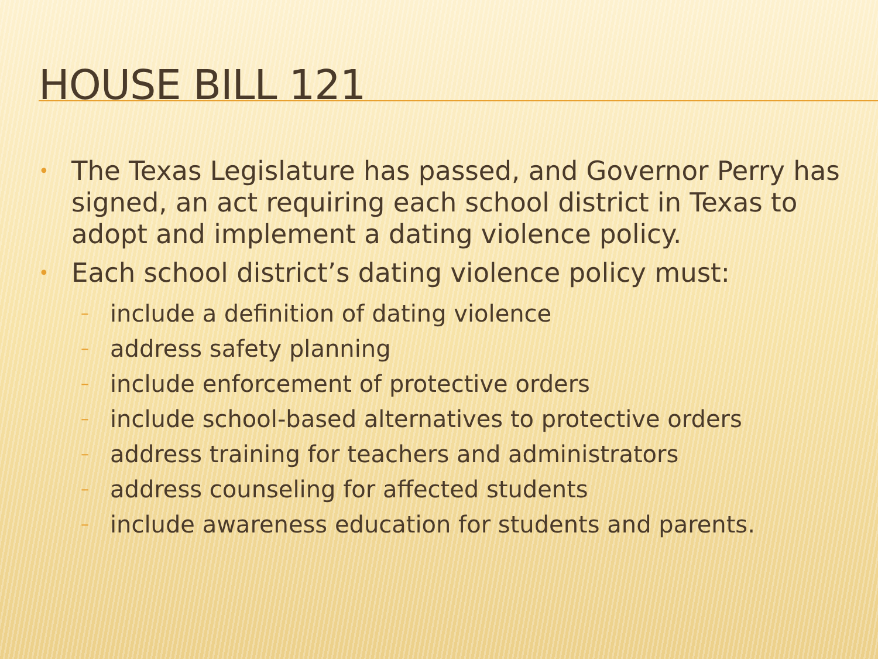HOUSE BILL 121
• The Texas Legislature has passed, and Governor Perry has signed, an act requiring each school district in Texas to adopt and implement a dating violence policy.
• Each school district’s dating violence policy must:
– include a definition of dating violence
– address safety planning
– include enforcement of protective orders
– include school-based alternatives to protective orders
– address training for teachers and administrators
– address counseling for affected students
– include awareness education for students and parents.